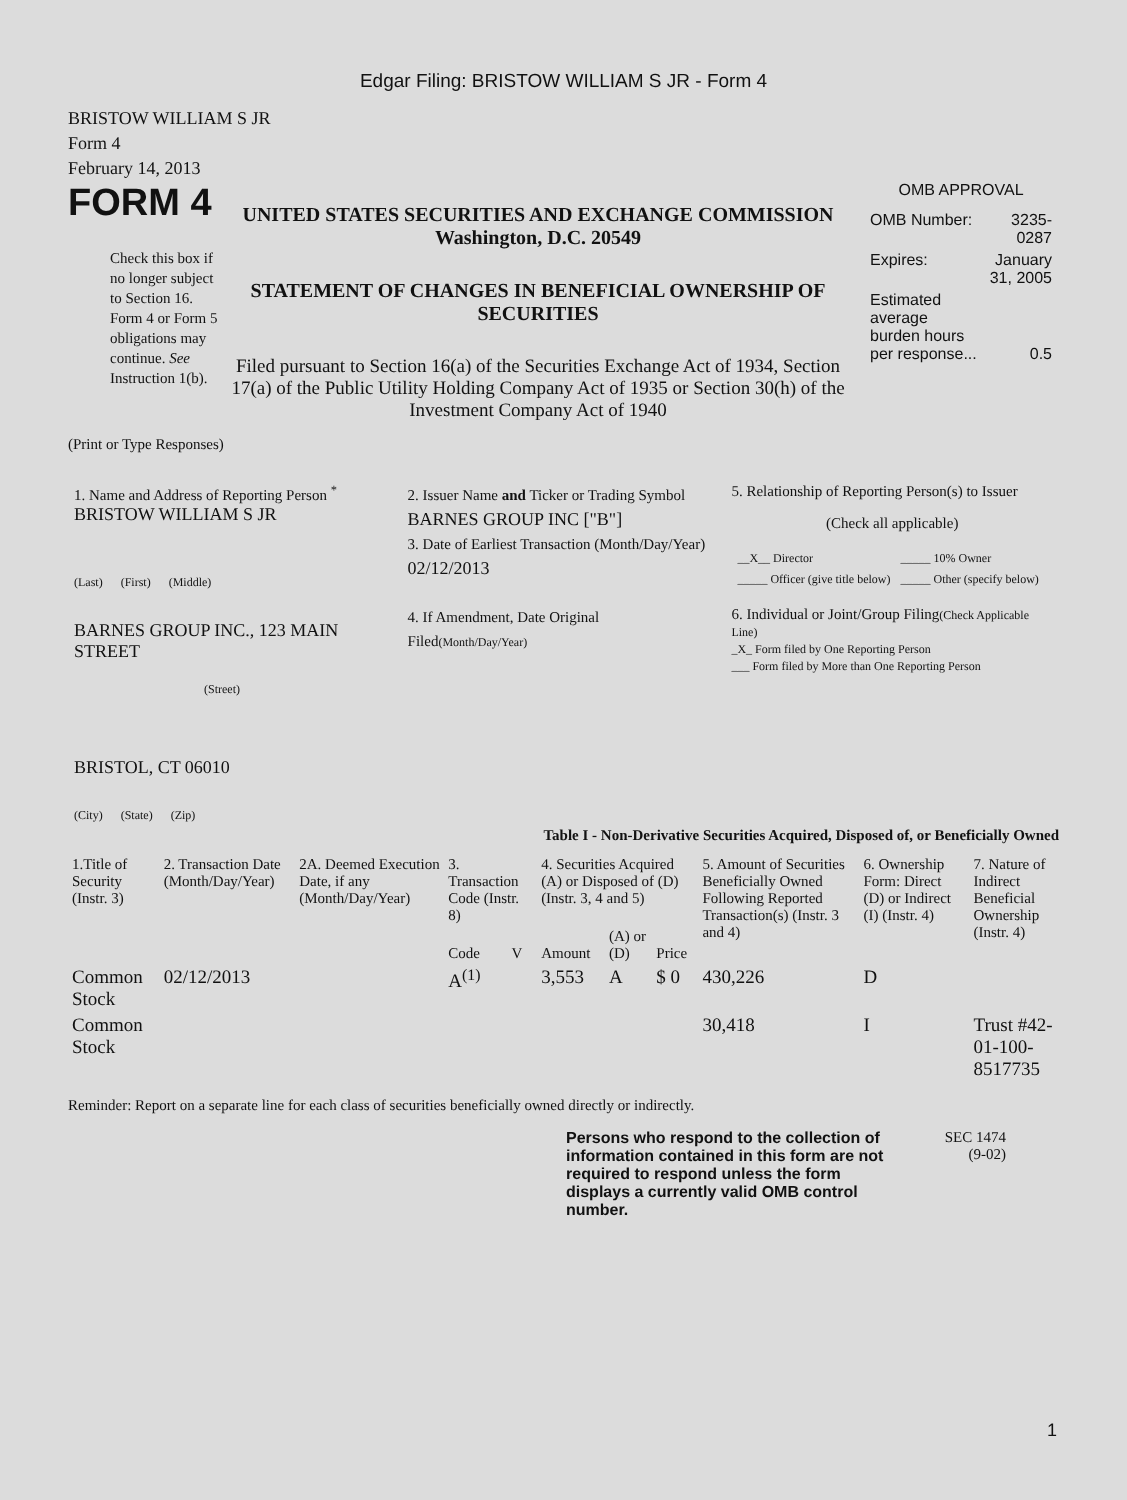Edgar Filing: BRISTOW WILLIAM S JR - Form 4
BRISTOW WILLIAM S JR
Form 4
February 14, 2013
FORM 4
Check this box if no longer subject to Section 16. Form 4 or Form 5 obligations may continue. See Instruction 1(b).
UNITED STATES SECURITIES AND EXCHANGE COMMISSION
Washington, D.C. 20549
STATEMENT OF CHANGES IN BENEFICIAL OWNERSHIP OF SECURITIES
Filed pursuant to Section 16(a) of the Securities Exchange Act of 1934, Section 17(a) of the Public Utility Holding Company Act of 1935 or Section 30(h) of the Investment Company Act of 1940
OMB APPROVAL
| OMB Number: | 3235-0287 |
| Expires: | January 31, 2005 |
| Estimated average burden hours per response... | 0.5 |
(Print or Type Responses)
1. Name and Address of Reporting Person <sup>*</sup>
BRISTOW WILLIAM S JR
(Last) (First) (Middle)
BARNES GROUP INC., 123 MAIN STREET
(Street)
BRISTOL, CT 06010
(City) (State) (Zip)
2. Issuer Name and Ticker or Trading Symbol
BARNES GROUP INC ["B"]
3. Date of Earliest Transaction (Month/Day/Year)
02/12/2013
4. If Amendment, Date Original Filed(Month/Day/Year)
5. Relationship of Reporting Person(s) to Issuer
(Check all applicable)
| __X__ Director | _____ 10% Owner |
| _____ Officer (give title below) | _____ Other (specify below) |
6. Individual or Joint/Group Filing(Check Applicable Line)
_X_ Form filed by One Reporting Person
___ Form filed by More than One Reporting Person
Table I - Non-Derivative Securities Acquired, Disposed of, or Beneficially Owned
| 1.Title of Security (Instr. 3) | 2. Transaction Date (Month/Day/Year) | 2A. Deemed Execution Date, if any (Month/Day/Year) | 3. Transaction Code (Instr. 8) | | 4. Securities Acquired (A) or Disposed of (D) (Instr. 3, 4 and 5) | | | 5. Amount of Securities Beneficially Owned Following Reported Transaction(s) (Instr. 3 and 4) | 6. Ownership Form: Direct (D) or Indirect (I) (Instr. 4) | 7. Nature of Indirect Beneficial Ownership (Instr. 4) |
| --- | --- | --- | --- | --- | --- | --- | --- | --- | --- | --- |
| | | | Code | V | Amount | (A) or (D) | Price | | | |
| Common Stock | 02/12/2013 | | A<sup>(1)</sup> | | 3,553 | A | $ 0 | 430,226 | D | |
| Common Stock | | | | | | | | 30,418 | I | Trust #42-01-100-8517735 |
Reminder: Report on a separate line for each class of securities beneficially owned directly or indirectly.
Persons who respond to the collection of information contained in this form are not required to respond unless the form displays a currently valid OMB control number.
SEC 1474
(9-02)
1